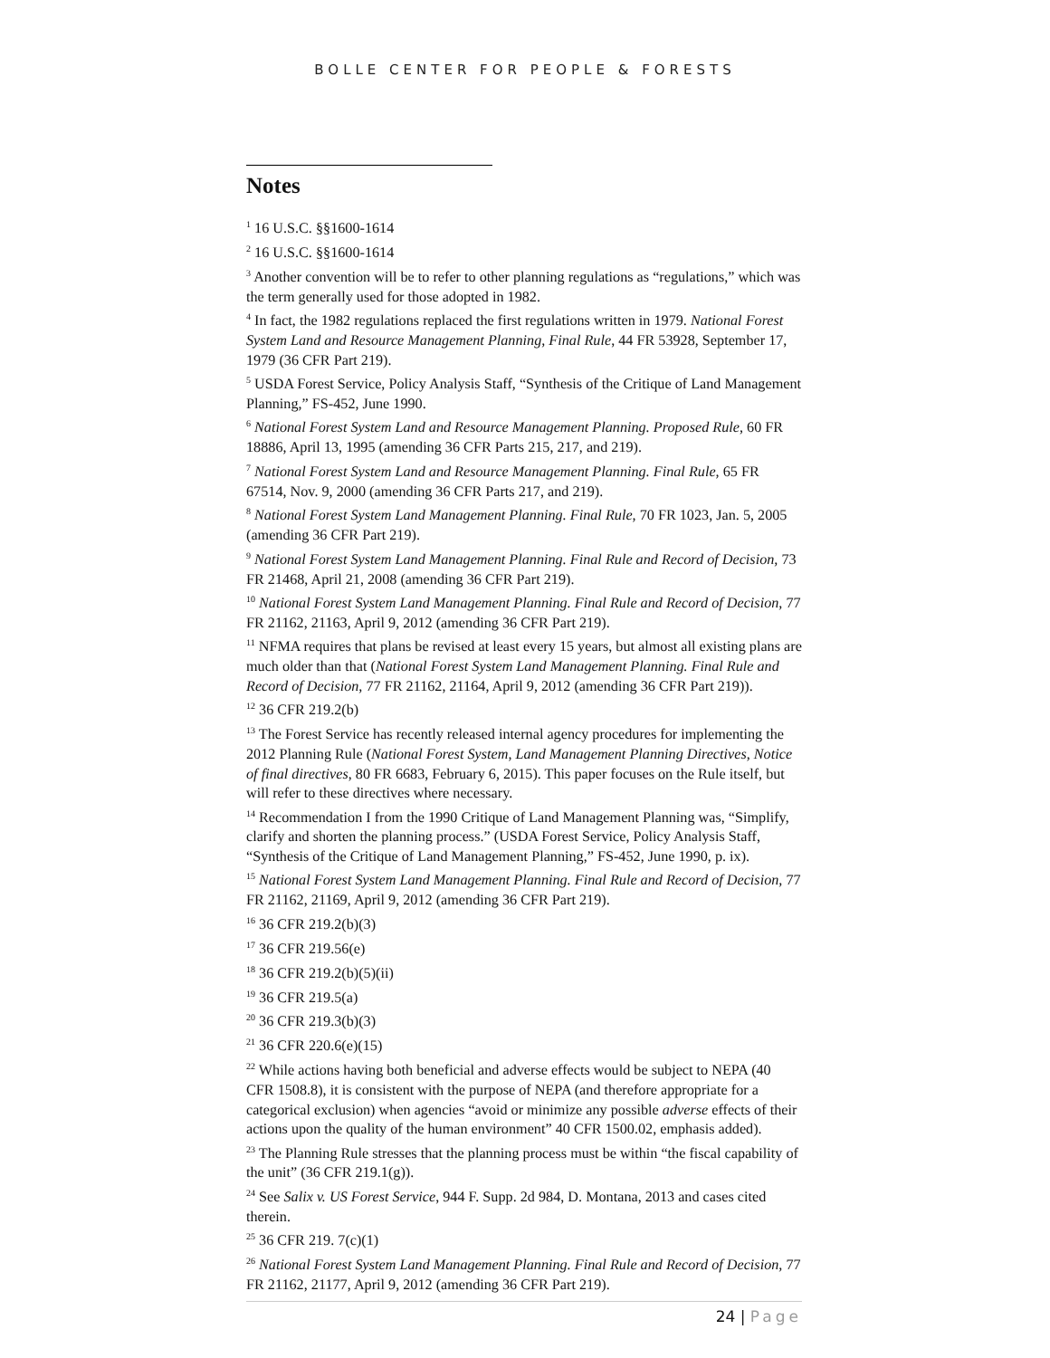BOLLE CENTER FOR PEOPLE & FORESTS
Notes
<sup>1</sup> 16 U.S.C. §§1600-1614
<sup>2</sup> 16 U.S.C. §§1600-1614
<sup>3</sup> Another convention will be to refer to other planning regulations as “regulations,” which was the term generally used for those adopted in 1982.
<sup>4</sup> In fact, the 1982 regulations replaced the first regulations written in 1979. National Forest System Land and Resource Management Planning, Final Rule, 44 FR 53928, September 17, 1979 (36 CFR Part 219).
<sup>5</sup> USDA Forest Service, Policy Analysis Staff, “Synthesis of the Critique of Land Management Planning,” FS-452, June 1990.
<sup>6</sup> National Forest System Land and Resource Management Planning. Proposed Rule, 60 FR 18886, April 13, 1995 (amending 36 CFR Parts 215, 217, and 219).
<sup>7</sup> National Forest System Land and Resource Management Planning. Final Rule, 65 FR 67514, Nov. 9, 2000 (amending 36 CFR Parts 217, and 219).
<sup>8</sup> National Forest System Land Management Planning. Final Rule, 70 FR 1023, Jan. 5, 2005 (amending 36 CFR Part 219).
<sup>9</sup> National Forest System Land Management Planning. Final Rule and Record of Decision, 73 FR 21468, April 21, 2008 (amending 36 CFR Part 219).
<sup>10</sup> National Forest System Land Management Planning. Final Rule and Record of Decision, 77 FR 21162, 21163, April 9, 2012 (amending 36 CFR Part 219).
<sup>11</sup> NFMA requires that plans be revised at least every 15 years, but almost all existing plans are much older than that (National Forest System Land Management Planning. Final Rule and Record of Decision, 77 FR 21162, 21164, April 9, 2012 (amending 36 CFR Part 219)).
<sup>12</sup> 36 CFR 219.2(b)
<sup>13</sup> The Forest Service has recently released internal agency procedures for implementing the 2012 Planning Rule (National Forest System, Land Management Planning Directives, Notice of final directives, 80 FR 6683, February 6, 2015). This paper focuses on the Rule itself, but will refer to these directives where necessary.
<sup>14</sup> Recommendation I from the 1990 Critique of Land Management Planning was, “Simplify, clarify and shorten the planning process.” (USDA Forest Service, Policy Analysis Staff, “Synthesis of the Critique of Land Management Planning,” FS-452, June 1990, p. ix).
<sup>15</sup> National Forest System Land Management Planning. Final Rule and Record of Decision, 77 FR 21162, 21169, April 9, 2012 (amending 36 CFR Part 219).
<sup>16</sup> 36 CFR 219.2(b)(3)
<sup>17</sup> 36 CFR 219.56(e)
<sup>18</sup> 36 CFR 219.2(b)(5)(ii)
<sup>19</sup> 36 CFR 219.5(a)
<sup>20</sup> 36 CFR 219.3(b)(3)
<sup>21</sup> 36 CFR 220.6(e)(15)
<sup>22</sup> While actions having both beneficial and adverse effects would be subject to NEPA (40 CFR 1508.8), it is consistent with the purpose of NEPA (and therefore appropriate for a categorical exclusion) when agencies “avoid or minimize any possible adverse effects of their actions upon the quality of the human environment” 40 CFR 1500.02, emphasis added).
<sup>23</sup> The Planning Rule stresses that the planning process must be within “the fiscal capability of the unit” (36 CFR 219.1(g)).
<sup>24</sup> See Salix v. US Forest Service, 944 F. Supp. 2d 984, D. Montana, 2013 and cases cited therein.
<sup>25</sup> 36 CFR 219. 7(c)(1)
<sup>26</sup> National Forest System Land Management Planning. Final Rule and Record of Decision, 77 FR 21162, 21177, April 9, 2012 (amending 36 CFR Part 219).
24 | Page